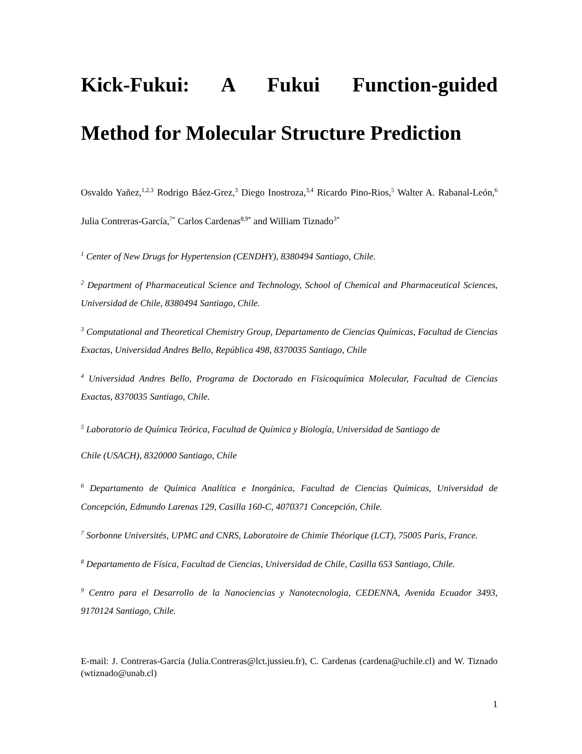Kick-Fukui: A Fukui Function-guided
Method for Molecular Structure Prediction
Osvaldo Yañez,<sup>1,2,3</sup> Rodrigo Báez-Grez,<sup>3</sup> Diego Inostroza,<sup>3,4</sup> Ricardo Pino-Rios,<sup>5</sup> Walter A. Rabanal-León,<sup>6</sup> Julia Contreras-García,<sup>7*</sup> Carlos Cardenas<sup>8,9*</sup> and William Tiznado<sup>3*</sup>
<sup>1</sup> Center of New Drugs for Hypertension (CENDHY), 8380494 Santiago, Chile.
<sup>2</sup> Department of Pharmaceutical Science and Technology, School of Chemical and Pharmaceutical Sciences, Universidad de Chile, 8380494 Santiago, Chile.
<sup>3</sup> Computational and Theoretical Chemistry Group, Departamento de Ciencias Químicas, Facultad de Ciencias Exactas, Universidad Andres Bello, República 498, 8370035 Santiago, Chile
<sup>4</sup> Universidad Andres Bello, Programa de Doctorado en Fisicoquímica Molecular, Facultad de Ciencias Exactas, 8370035 Santiago, Chile.
<sup>5</sup> Laboratorio de Química Teórica, Facultad de Química y Biología, Universidad de Santiago de
Chile (USACH), 8320000 Santiago, Chile
<sup>6</sup> Departamento de Química Analítica e Inorgánica, Facultad de Ciencias Químicas, Universidad de Concepción, Edmundo Larenas 129, Casilla 160-C, 4070371 Concepción, Chile.
<sup>7</sup> Sorbonne Universités, UPMC and CNRS, Laboratoire de Chimie Théorique (LCT), 75005 Paris, France.
<sup>8</sup> Departamento de Física, Facultad de Ciencias, Universidad de Chile, Casilla 653 Santiago, Chile.
<sup>9</sup> Centro para el Desarrollo de la Nanociencias y Nanotecnologia, CEDENNA, Avenida Ecuador 3493, 9170124 Santiago, Chile.
E-mail: J. Contreras-Garcia (Julia.Contreras@lct.jussieu.fr), C. Cardenas (cardena@uchile.cl) and W. Tiznado (wtiznado@unab.cl)
1